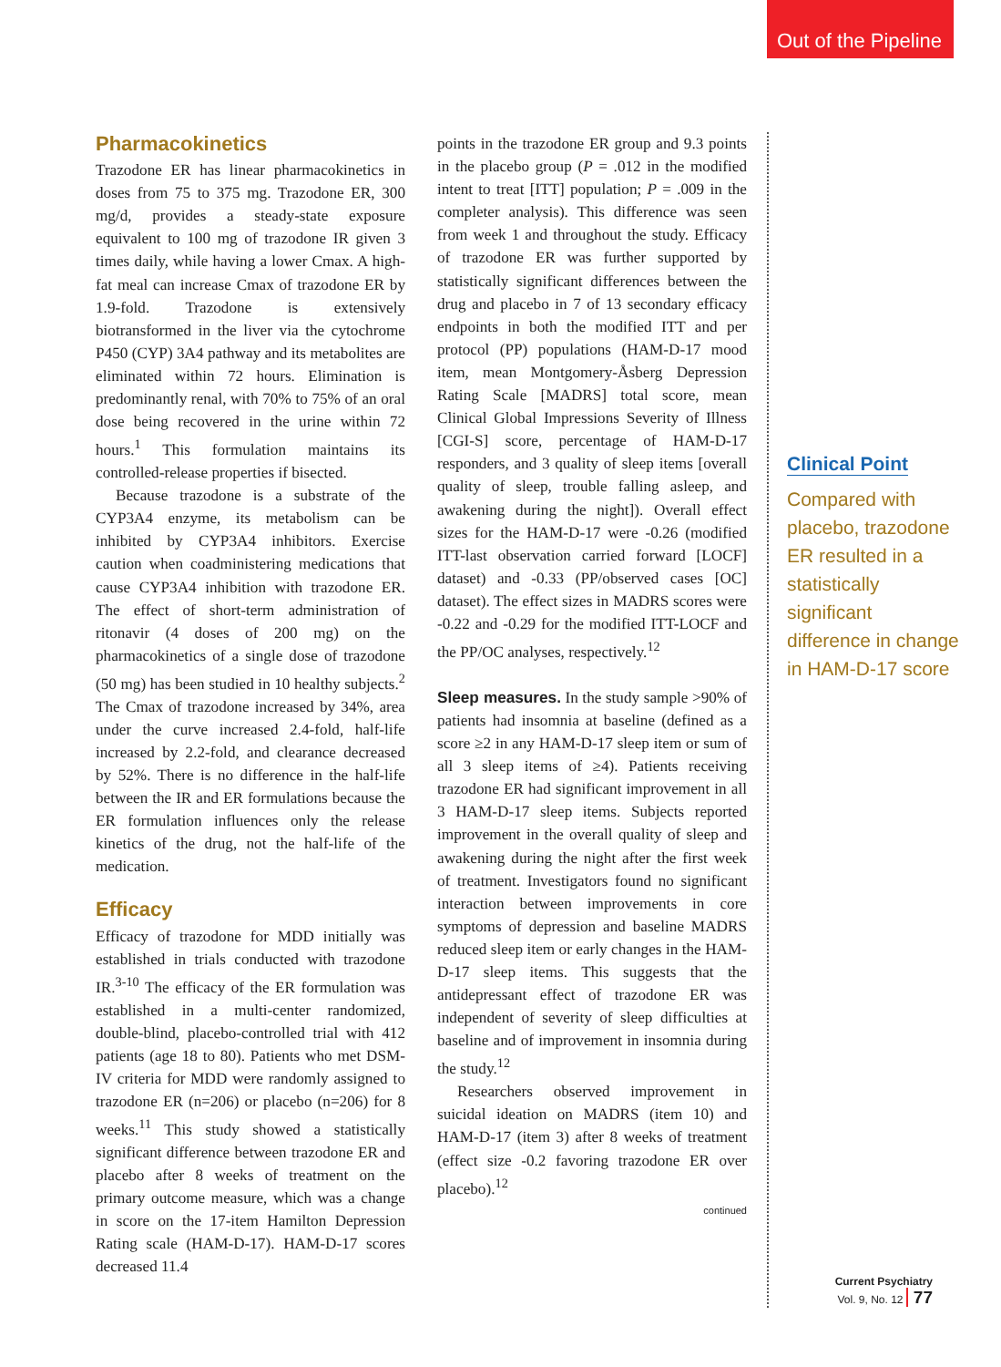Out of the Pipeline
Pharmacokinetics
Trazodone ER has linear pharmacokinetics in doses from 75 to 375 mg. Trazodone ER, 300 mg/d, provides a steady-state exposure equivalent to 100 mg of trazodone IR given 3 times daily, while having a lower Cmax. A high-fat meal can increase Cmax of trazodone ER by 1.9-fold. Trazodone is extensively biotransformed in the liver via the cytochrome P450 (CYP) 3A4 pathway and its metabolites are eliminated within 72 hours. Elimination is predominantly renal, with 70% to 75% of an oral dose being recovered in the urine within 72 hours.<sup>1</sup> This formulation maintains its controlled-release properties if bisected.
Because trazodone is a substrate of the CYP3A4 enzyme, its metabolism can be inhibited by CYP3A4 inhibitors. Exercise caution when coadministering medications that cause CYP3A4 inhibition with trazodone ER. The effect of short-term administration of ritonavir (4 doses of 200 mg) on the pharmacokinetics of a single dose of trazodone (50 mg) has been studied in 10 healthy subjects.<sup>2</sup> The Cmax of trazodone increased by 34%, area under the curve increased 2.4-fold, half-life increased by 2.2-fold, and clearance decreased by 52%. There is no difference in the half-life between the IR and ER formulations because the ER formulation influences only the release kinetics of the drug, not the half-life of the medication.
Efficacy
Efficacy of trazodone for MDD initially was established in trials conducted with trazodone IR.<sup>3-10</sup> The efficacy of the ER formulation was established in a multi-center randomized, double-blind, placebo-controlled trial with 412 patients (age 18 to 80). Patients who met DSM-IV criteria for MDD were randomly assigned to trazodone ER (n=206) or placebo (n=206) for 8 weeks.<sup>11</sup> This study showed a statistically significant difference between trazodone ER and placebo after 8 weeks of treatment on the primary outcome measure, which was a change in score on the 17-item Hamilton Depression Rating scale (HAM-D-17). HAM-D-17 scores decreased 11.4
points in the trazodone ER group and 9.3 points in the placebo group (P = .012 in the modified intent to treat [ITT] population; P = .009 in the completer analysis). This difference was seen from week 1 and throughout the study. Efficacy of trazodone ER was further supported by statistically significant differences between the drug and placebo in 7 of 13 secondary efficacy endpoints in both the modified ITT and per protocol (PP) populations (HAM-D-17 mood item, mean Montgomery-Åsberg Depression Rating Scale [MADRS] total score, mean Clinical Global Impressions Severity of Illness [CGI-S] score, percentage of HAM-D-17 responders, and 3 quality of sleep items [overall quality of sleep, trouble falling asleep, and awakening during the night]). Overall effect sizes for the HAM-D-17 were -0.26 (modified ITT-last observation carried forward [LOCF] dataset) and -0.33 (PP/observed cases [OC] dataset). The effect sizes in MADRS scores were -0.22 and -0.29 for the modified ITT-LOCF and the PP/OC analyses, respectively.<sup>12</sup>
Sleep measures. In the study sample >90% of patients had insomnia at baseline (defined as a score ≥2 in any HAM-D-17 sleep item or sum of all 3 sleep items of ≥4). Patients receiving trazodone ER had significant improvement in all 3 HAM-D-17 sleep items. Subjects reported improvement in the overall quality of sleep and awakening during the night after the first week of treatment. Investigators found no significant interaction between improvements in core symptoms of depression and baseline MADRS reduced sleep item or early changes in the HAM-D-17 sleep items. This suggests that the antidepressant effect of trazodone ER was independent of severity of sleep difficulties at baseline and of improvement in insomnia during the study.<sup>12</sup>
Researchers observed improvement in suicidal ideation on MADRS (item 10) and HAM-D-17 (item 3) after 8 weeks of treatment (effect size -0.2 favoring trazodone ER over placebo).<sup>12</sup>
continued
Clinical Point
Compared with placebo, trazodone ER resulted in a statistically significant difference in change in HAM-D-17 score
Current Psychiatry
Vol. 9, No. 12 77